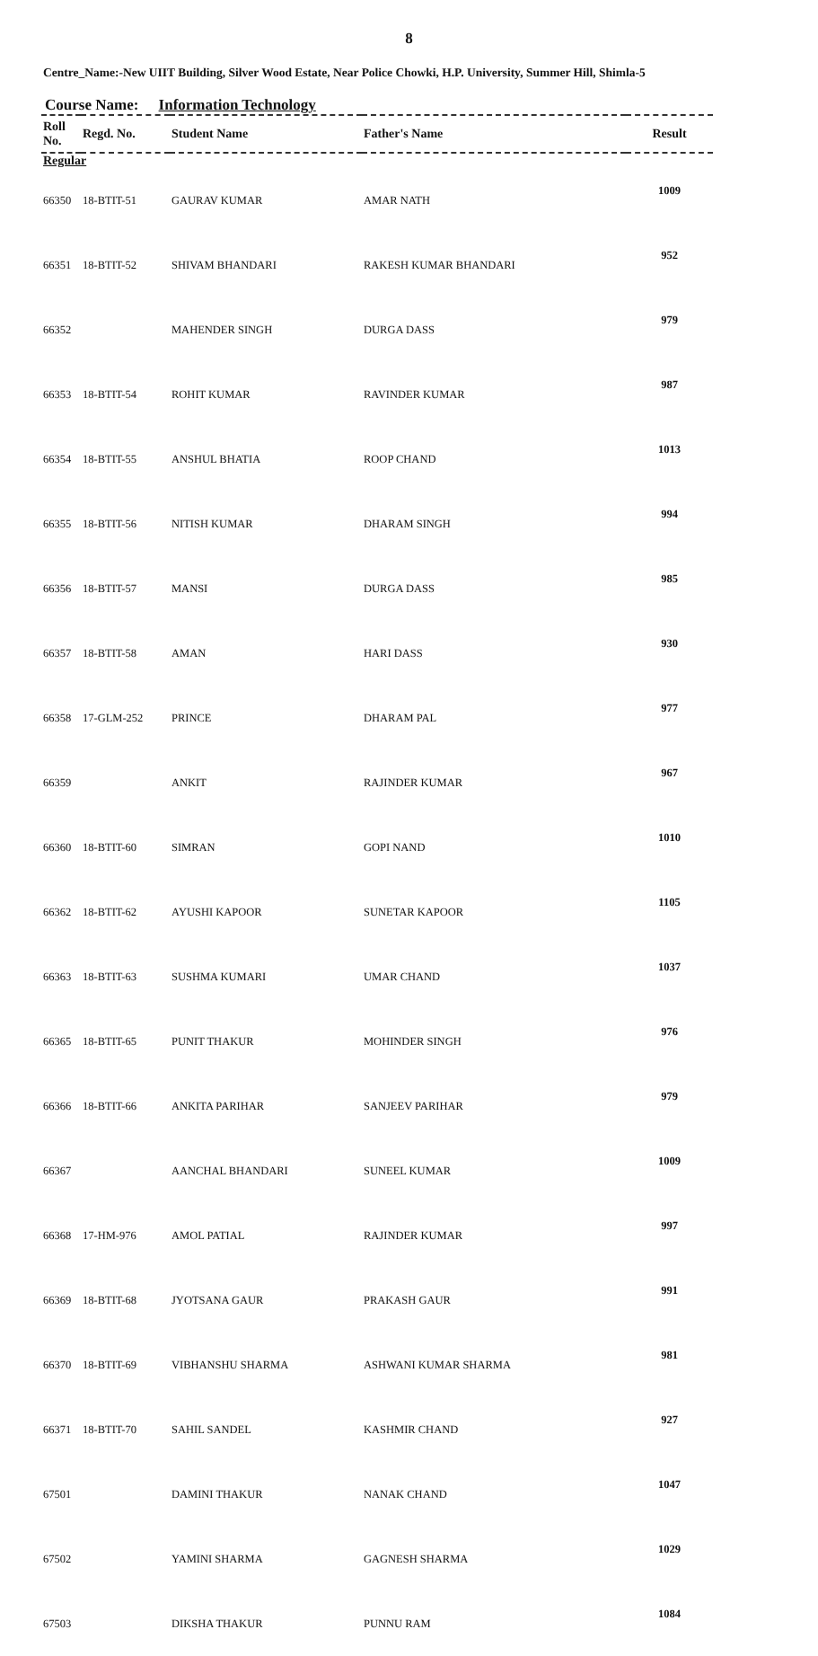8
Centre_Name:-New UIIT Building, Silver Wood Estate, Near Police Chowki, H.P. University, Summer Hill, Shimla-5
Course Name: Information Technology
| Roll No. | Regd. No. | Student Name | Father's Name | Result |
| --- | --- | --- | --- | --- |
| Regular | | | | |
| 66350 | 18-BTIT-51 | GAURAV KUMAR | AMAR NATH | 1009 |
| 66351 | 18-BTIT-52 | SHIVAM BHANDARI | RAKESH KUMAR BHANDARI | 952 |
| 66352 | | MAHENDER SINGH | DURGA DASS | 979 |
| 66353 | 18-BTIT-54 | ROHIT KUMAR | RAVINDER KUMAR | 987 |
| 66354 | 18-BTIT-55 | ANSHUL BHATIA | ROOP CHAND | 1013 |
| 66355 | 18-BTIT-56 | NITISH KUMAR | DHARAM SINGH | 994 |
| 66356 | 18-BTIT-57 | MANSI | DURGA DASS | 985 |
| 66357 | 18-BTIT-58 | AMAN | HARI DASS | 930 |
| 66358 | 17-GLM-252 | PRINCE | DHARAM PAL | 977 |
| 66359 | | ANKIT | RAJINDER KUMAR | 967 |
| 66360 | 18-BTIT-60 | SIMRAN | GOPI NAND | 1010 |
| 66362 | 18-BTIT-62 | AYUSHI KAPOOR | SUNETAR KAPOOR | 1105 |
| 66363 | 18-BTIT-63 | SUSHMA KUMARI | UMAR CHAND | 1037 |
| 66365 | 18-BTIT-65 | PUNIT THAKUR | MOHINDER SINGH | 976 |
| 66366 | 18-BTIT-66 | ANKITA PARIHAR | SANJEEV PARIHAR | 979 |
| 66367 | | AANCHAL BHANDARI | SUNEEL KUMAR | 1009 |
| 66368 | 17-HM-976 | AMOL PATIAL | RAJINDER KUMAR | 997 |
| 66369 | 18-BTIT-68 | JYOTSANA GAUR | PRAKASH GAUR | 991 |
| 66370 | 18-BTIT-69 | VIBHANSHU SHARMA | ASHWANI KUMAR SHARMA | 981 |
| 66371 | 18-BTIT-70 | SAHIL SANDEL | KASHMIR CHAND | 927 |
| 67501 | | DAMINI THAKUR | NANAK CHAND | 1047 |
| 67502 | | YAMINI SHARMA | GAGNESH SHARMA | 1029 |
| 67503 | | DIKSHA THAKUR | PUNNU RAM | 1084 |